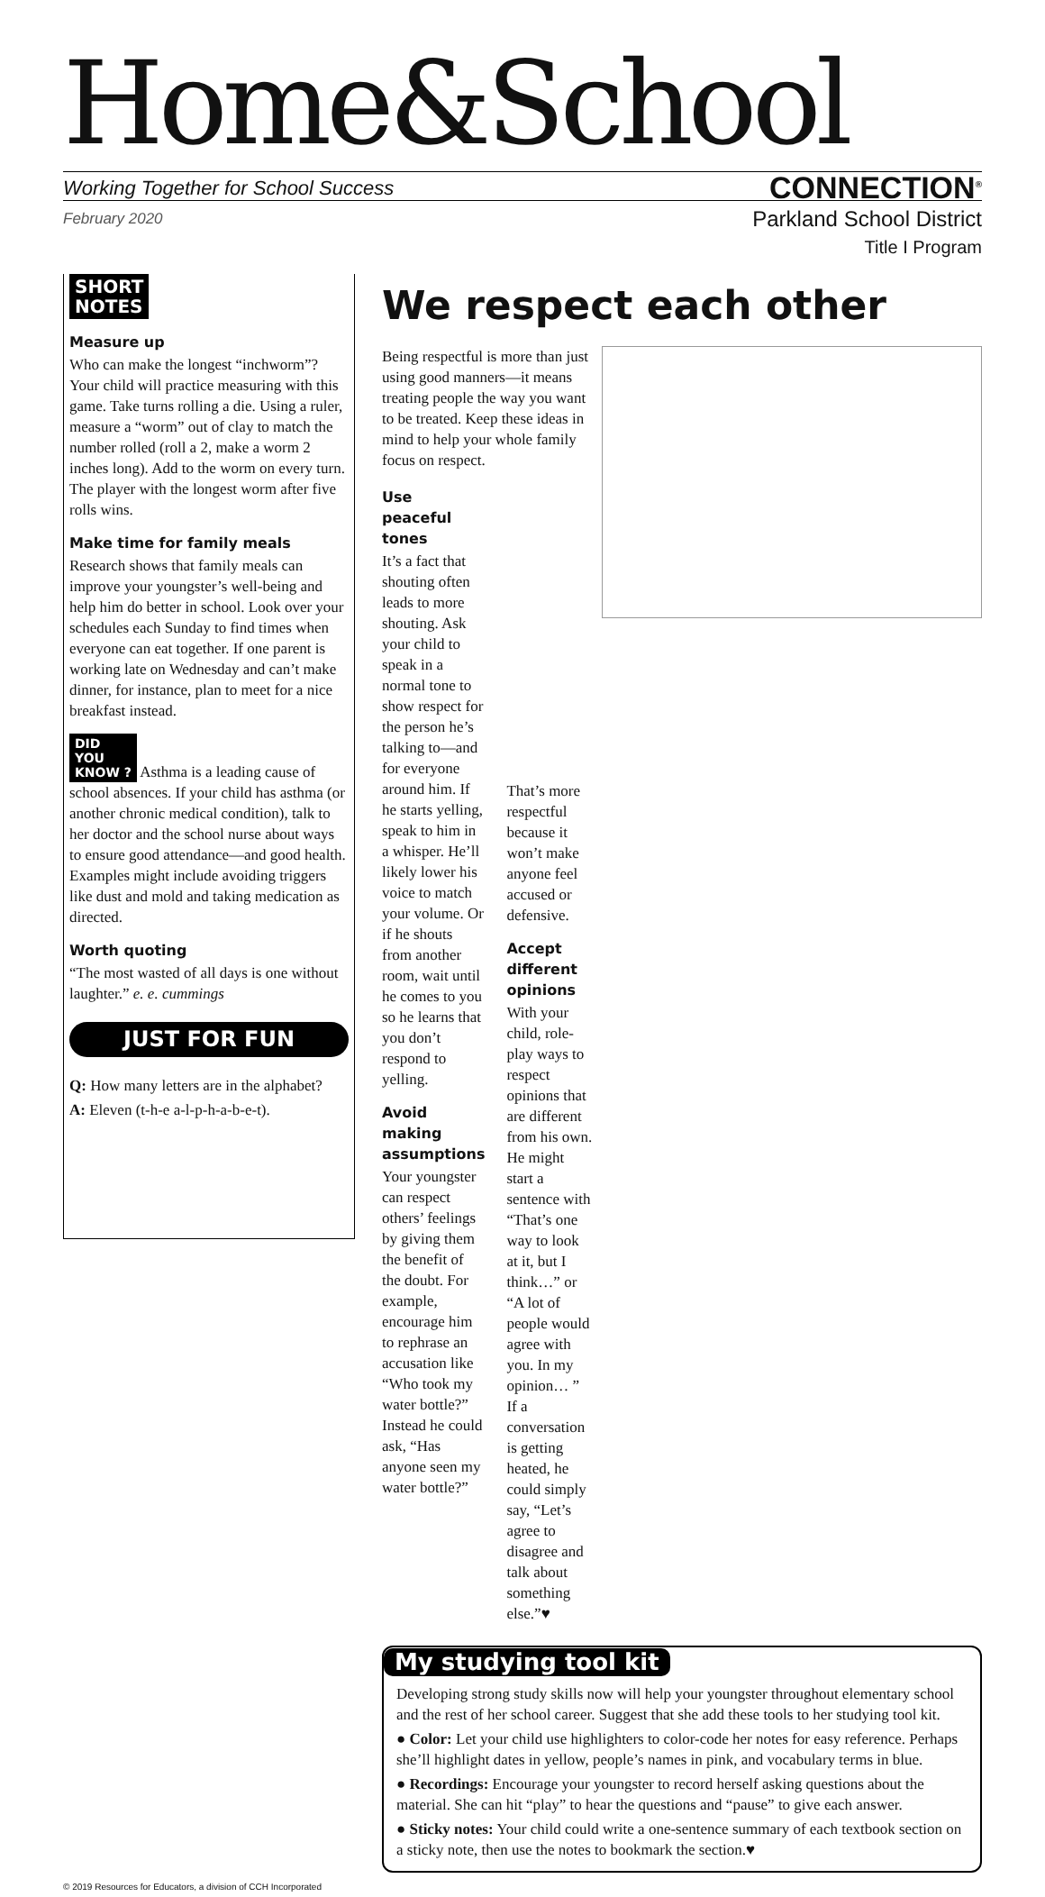Home&School
Working Together for School Success CONNECTION<sup>®</sup>
February 2020 Parkland School District
Title I Program
SHORT
NOTES
Measure up
Who can make the longest “inchworm”? Your child will practice measuring with this game. Take turns rolling a die. Using a ruler, measure a “worm” out of clay to match the number rolled (roll a 2, make a worm 2 inches long). Add to the worm on every turn. The player with the longest worm after five rolls wins.
Make time for family meals
Research shows that family meals can improve your youngster’s well-being and help him do better in school. Look over your schedules each Sunday to find times when everyone can eat together. If one parent is working late on Wednesday and can’t make dinner, for instance, plan to meet for a nice breakfast instead.
DID
YOU
KNOW ? Asthma is a leading cause of school absences. If your child has asthma (or another chronic medical condition), talk to her doctor and the school nurse about ways to ensure good attendance—and good health. Examples might include avoiding triggers like dust and mold and taking medication as directed.
Worth quoting
“The most wasted of all days is one without laughter.” e. e. cummings
JUST FOR FUN
Q: How many letters are in the alphabet?
A: Eleven (t-h-e a-l-p-h-a-b-e-t).
We respect each other
Being respectful is more than just using good manners—it means treating people the way you want to be treated. Keep these ideas in mind to help your whole family focus on respect.
Use peaceful tones
It’s a fact that shouting often leads to more shouting. Ask your child to speak in a normal tone to show respect for the person he’s talking to—and for everyone around him. If he starts yelling, speak to him in a whisper. He’ll likely lower his voice to match your volume. Or if he shouts from another room, wait until he comes to you so he learns that you don’t respond to yelling.
Avoid making assumptions
Your youngster can respect others’ feelings by giving them the benefit of the doubt. For example, encourage him to rephrase an accusation like “Who took my water bottle?” Instead he could ask, “Has anyone seen my water bottle?”
That’s more respectful because it won’t make anyone feel accused or defensive.
Accept different opinions
With your child, role-play ways to respect opinions that are different from his own. He might start a sentence with “That’s one way to look at it, but I think…” or “A lot of people would agree with you. In my opinion… ” If a conversation is getting heated, he could simply say, “Let’s agree to disagree and talk about something else.”♥
My studying tool kit
Developing strong study skills now will help your youngster throughout elementary school and the rest of her school career. Suggest that she add these tools to her studying tool kit.
● Color: Let your child use highlighters to color-code her notes for easy reference. Perhaps she’ll highlight dates in yellow, people’s names in pink, and vocabulary terms in blue.
● Recordings: Encourage your youngster to record herself asking questions about the material. She can hit “play” to hear the questions and “pause” to give each answer.
● Sticky notes: Your child could write a one-sentence summary of each textbook section on a sticky note, then use the notes to bookmark the section.♥
© 2019 Resources for Educators, a division of CCH Incorporated